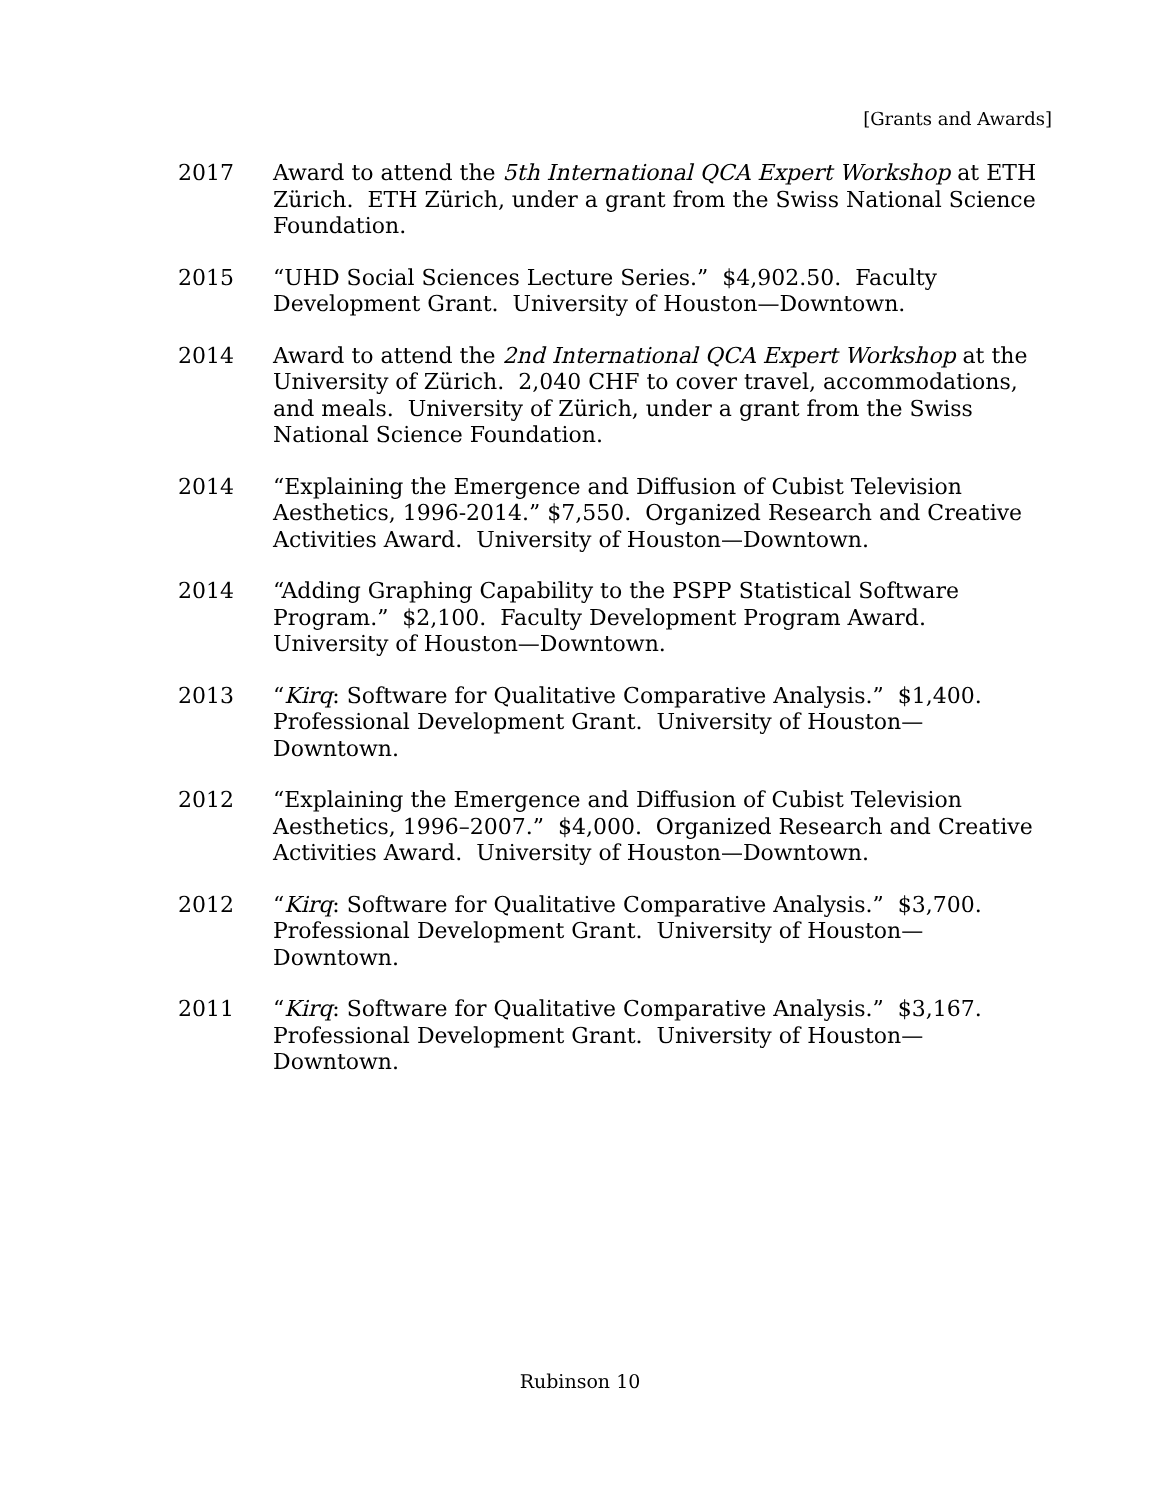[Grants and Awards]
2017 Award to attend the 5th International QCA Expert Workshop at ETH Zürich. ETH Zürich, under a grant from the Swiss National Science Foundation.
2015 “UHD Social Sciences Lecture Series.” $4,902.50. Faculty Development Grant. University of Houston—Downtown.
2014 Award to attend the 2nd International QCA Expert Workshop at the University of Zürich. 2,040 CHF to cover travel, accommodations, and meals. University of Zürich, under a grant from the Swiss National Science Foundation.
2014 “Explaining the Emergence and Diffusion of Cubist Television Aesthetics, 1996-2014.” $7,550. Organized Research and Creative Activities Award. University of Houston—Downtown.
2014 “Adding Graphing Capability to the PSPP Statistical Software Program.” $2,100. Faculty Development Program Award. University of Houston—Downtown.
2013 “Kirq: Software for Qualitative Comparative Analysis.” $1,400. Professional Development Grant. University of Houston—Downtown.
2012 “Explaining the Emergence and Diffusion of Cubist Television Aesthetics, 1996–2007.” $4,000. Organized Research and Creative Activities Award. University of Houston—Downtown.
2012 “Kirq: Software for Qualitative Comparative Analysis.” $3,700. Professional Development Grant. University of Houston—Downtown.
2011 “Kirq: Software for Qualitative Comparative Analysis.” $3,167. Professional Development Grant. University of Houston—Downtown.
Rubinson 10